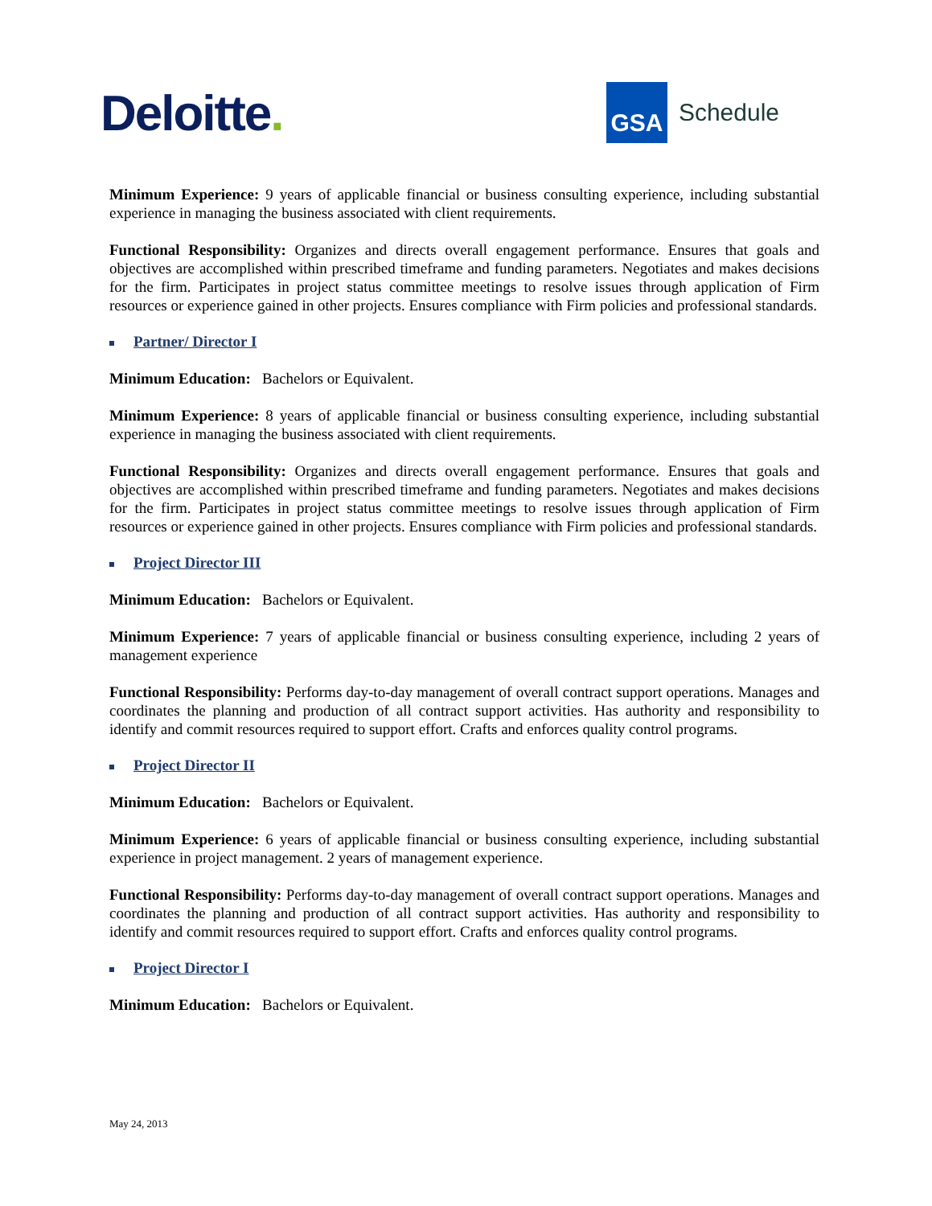Deloitte.
GSA
Schedule
Minimum Experience: 9 years of applicable financial or business consulting experience, including substantial experience in managing the business associated with client requirements.
Functional Responsibility: Organizes and directs overall engagement performance. Ensures that goals and objectives are accomplished within prescribed timeframe and funding parameters. Negotiates and makes decisions for the firm. Participates in project status committee meetings to resolve issues through application of Firm resources or experience gained in other projects. Ensures compliance with Firm policies and professional standards.
Partner/ Director I
Minimum Education: Bachelors or Equivalent.
Minimum Experience: 8 years of applicable financial or business consulting experience, including substantial experience in managing the business associated with client requirements.
Functional Responsibility: Organizes and directs overall engagement performance. Ensures that goals and objectives are accomplished within prescribed timeframe and funding parameters. Negotiates and makes decisions for the firm. Participates in project status committee meetings to resolve issues through application of Firm resources or experience gained in other projects. Ensures compliance with Firm policies and professional standards.
Project Director III
Minimum Education: Bachelors or Equivalent.
Minimum Experience: 7 years of applicable financial or business consulting experience, including 2 years of management experience
Functional Responsibility: Performs day-to-day management of overall contract support operations. Manages and coordinates the planning and production of all contract support activities. Has authority and responsibility to identify and commit resources required to support effort. Crafts and enforces quality control programs.
Project Director II
Minimum Education: Bachelors or Equivalent.
Minimum Experience: 6 years of applicable financial or business consulting experience, including substantial experience in project management. 2 years of management experience.
Functional Responsibility: Performs day-to-day management of overall contract support operations. Manages and coordinates the planning and production of all contract support activities. Has authority and responsibility to identify and commit resources required to support effort. Crafts and enforces quality control programs.
Project Director I
Minimum Education: Bachelors or Equivalent.
May 24, 2013